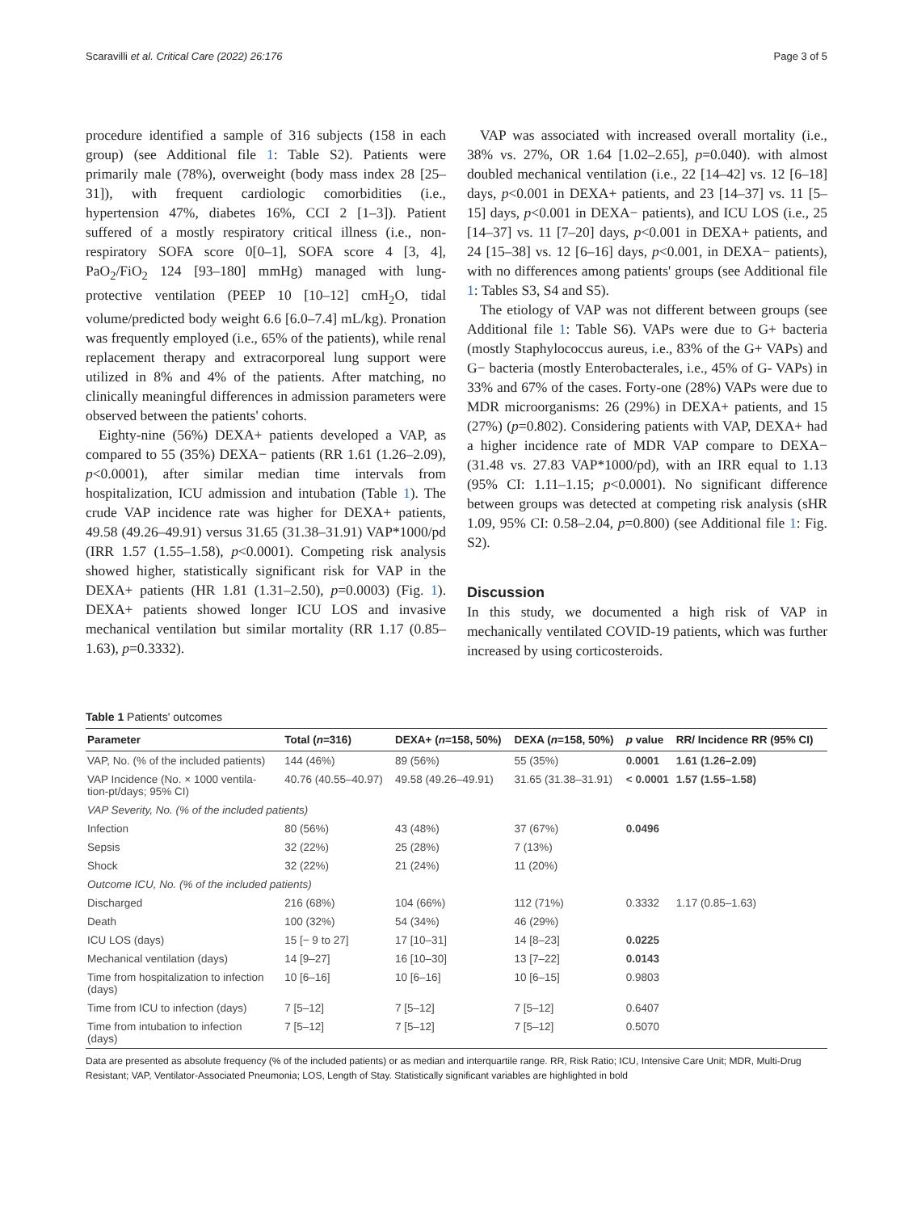Scaravilli et al. Critical Care (2022) 26:176 Page 3 of 5
procedure identified a sample of 316 subjects (158 in each group) (see Additional file 1: Table S2). Patients were primarily male (78%), overweight (body mass index 28 [25–31]), with frequent cardiologic comorbidities (i.e., hypertension 47%, diabetes 16%, CCI 2 [1–3]). Patient suffered of a mostly respiratory critical illness (i.e., non-respiratory SOFA score 0[0–1], SOFA score 4 [3, 4], PaO<sub>2</sub>/FiO<sub>2</sub> 124 [93–180] mmHg) managed with lung-protective ventilation (PEEP 10 [10–12] cmH<sub>2</sub>O, tidal volume/predicted body weight 6.6 [6.0–7.4] mL/kg). Pronation was frequently employed (i.e., 65% of the patients), while renal replacement therapy and extracorporeal lung support were utilized in 8% and 4% of the patients. After matching, no clinically meaningful differences in admission parameters were observed between the patients' cohorts.
Eighty-nine (56%) DEXA+ patients developed a VAP, as compared to 55 (35%) DEXA− patients (RR 1.61 (1.26–2.09), p<0.0001), after similar median time intervals from hospitalization, ICU admission and intubation (Table 1). The crude VAP incidence rate was higher for DEXA+ patients, 49.58 (49.26–49.91) versus 31.65 (31.38–31.91) VAP*1000/pd (IRR 1.57 (1.55–1.58), p<0.0001). Competing risk analysis showed higher, statistically significant risk for VAP in the DEXA+ patients (HR 1.81 (1.31–2.50), p=0.0003) (Fig. 1). DEXA+ patients showed longer ICU LOS and invasive mechanical ventilation but similar mortality (RR 1.17 (0.85–1.63), p=0.3332).
VAP was associated with increased overall mortality (i.e., 38% vs. 27%, OR 1.64 [1.02–2.65], p=0.040). with almost doubled mechanical ventilation (i.e., 22 [14–42] vs. 12 [6–18] days, p<0.001 in DEXA+ patients, and 23 [14–37] vs. 11 [5–15] days, p<0.001 in DEXA− patients), and ICU LOS (i.e., 25 [14–37] vs. 11 [7–20] days, p<0.001 in DEXA+ patients, and 24 [15–38] vs. 12 [6–16] days, p<0.001, in DEXA− patients), with no differences among patients' groups (see Additional file 1: Tables S3, S4 and S5).
The etiology of VAP was not different between groups (see Additional file 1: Table S6). VAPs were due to G+ bacteria (mostly Staphylococcus aureus, i.e., 83% of the G+ VAPs) and G− bacteria (mostly Enterobacterales, i.e., 45% of G- VAPs) in 33% and 67% of the cases. Forty-one (28%) VAPs were due to MDR microorganisms: 26 (29%) in DEXA+ patients, and 15 (27%) (p=0.802). Considering patients with VAP, DEXA+ had a higher incidence rate of MDR VAP compare to DEXA− (31.48 vs. 27.83 VAP*1000/pd), with an IRR equal to 1.13 (95% CI: 1.11–1.15; p<0.0001). No significant difference between groups was detected at competing risk analysis (sHR 1.09, 95% CI: 0.58–2.04, p=0.800) (see Additional file 1: Fig. S2).
Discussion
In this study, we documented a high risk of VAP in mechanically ventilated COVID-19 patients, which was further increased by using corticosteroids.
Table 1 Patients' outcomes
| Parameter | Total ( n =316) | DEXA+ ( n =158, 50%) | DEXA ( n =158, 50%) | p value | RR/ Incidence RR (95% CI) |
| --- | --- | --- | --- | --- | --- |
| VAP, No. (% of the included patients) | 144 (46%) | 89 (56%) | 55 (35%) | 0.0001 | 1.61 (1.26–2.09) |
| VAP Incidence (No. × 1000 ventila- tion-pt/days; 95% CI) | 40.76 (40.55–40.97) | 49.58 (49.26–49.91) | 31.65 (31.38–31.91) | < 0.0001 | 1.57 (1.55–1.58) |
| VAP Severity, No. (% of the included patients) | | | | | |
| Infection | 80 (56%) | 43 (48%) | 37 (67%) | 0.0496 | |
| Sepsis | 32 (22%) | 25 (28%) | 7 (13%) | | |
| Shock | 32 (22%) | 21 (24%) | 11 (20%) | | |
| Outcome ICU, No. (% of the included patients) | | | | | |
| Discharged | 216 (68%) | 104 (66%) | 112 (71%) | 0.3332 | 1.17 (0.85–1.63) |
| Death | 100 (32%) | 54 (34%) | 46 (29%) | | |
| ICU LOS (days) | 15 [− 9 to 27] | 17 [10–31] | 14 [8–23] | 0.0225 | |
| Mechanical ventilation (days) | 14 [9–27] | 16 [10–30] | 13 [7–22] | 0.0143 | |
| Time from hospitalization to infection (days) | 10 [6–16] | 10 [6–16] | 10 [6–15] | 0.9803 | |
| Time from ICU to infection (days) | 7 [5–12] | 7 [5–12] | 7 [5–12] | 0.6407 | |
| Time from intubation to infection (days) | 7 [5–12] | 7 [5–12] | 7 [5–12] | 0.5070 | |
Data are presented as absolute frequency (% of the included patients) or as median and interquartile range. RR, Risk Ratio; ICU, Intensive Care Unit; MDR, Multi-Drug Resistant; VAP, Ventilator-Associated Pneumonia; LOS, Length of Stay. Statistically significant variables are highlighted in bold